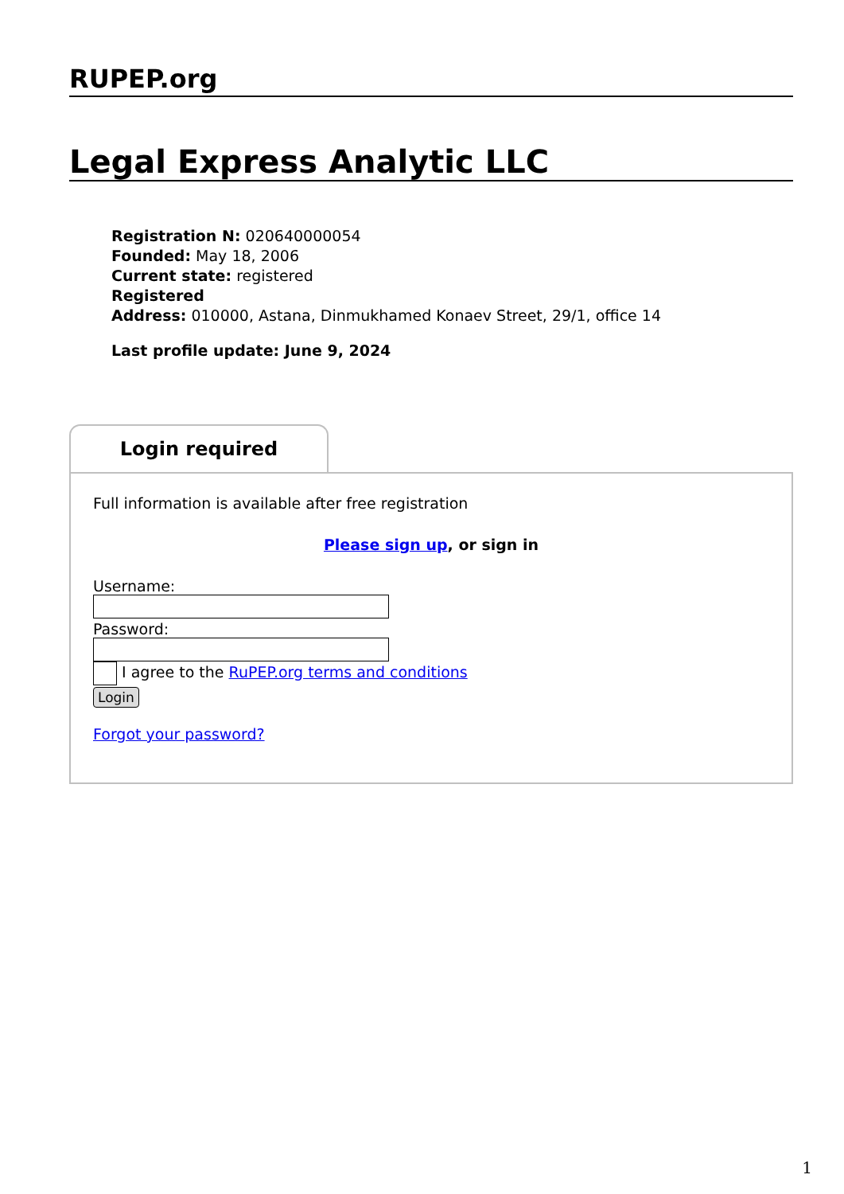RUPEP.org
Legal Express Analytic LLC
Registration N: 020640000054
Founded: May 18, 2006
Current state: registered
Registered
Address: 010000, Astana, Dinmukhamed Konaev Street, 29/1, office 14
Last profile update: June 9, 2024
Login required
Full information is available after free registration
Please sign up, or sign in
Username:
Password:
I agree to the RuPEP.org terms and conditions
Login
Forgot your password?
1